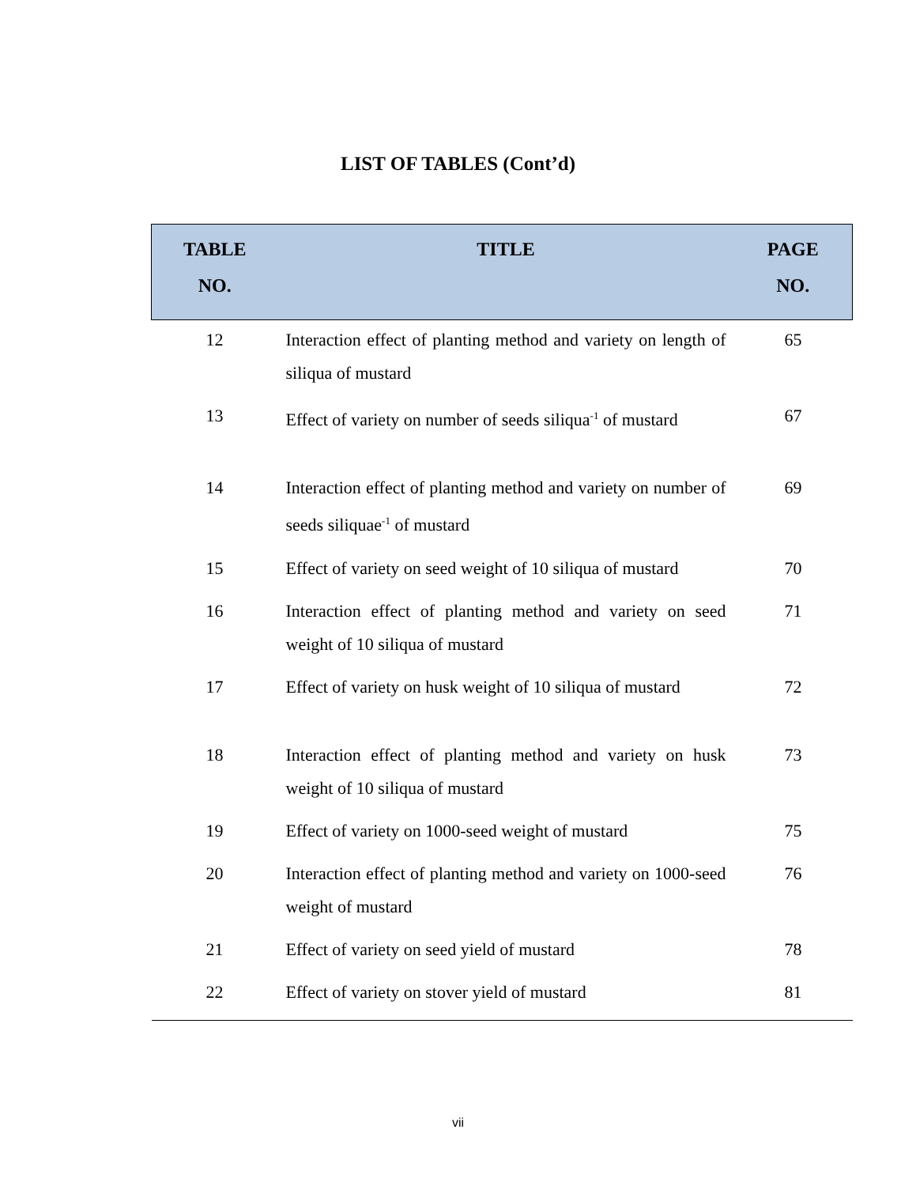LIST OF TABLES (Cont’d)
| TABLE NO. | TITLE | PAGE NO. |
| --- | --- | --- |
| 12 | Interaction effect of planting method and variety on length of siliqua of mustard | 65 |
| 13 | Effect of variety on number of seeds siliqua<sup>-1</sup> of mustard | 67 |
| 14 | Interaction effect of planting method and variety on number of seeds siliquae<sup>-1</sup> of mustard | 69 |
| 15 | Effect of variety on seed weight of 10 siliqua of mustard | 70 |
| 16 | Interaction effect of planting method and variety on seed weight of 10 siliqua of mustard | 71 |
| 17 | Effect of variety on husk weight of 10 siliqua of mustard | 72 |
| 18 | Interaction effect of planting method and variety on husk weight of 10 siliqua of mustard | 73 |
| 19 | Effect of variety on 1000-seed weight of mustard | 75 |
| 20 | Interaction effect of planting method and variety on 1000-seed weight of mustard | 76 |
| 21 | Effect of variety on seed yield of mustard | 78 |
| 22 | Effect of variety on stover yield of mustard | 81 |
vii